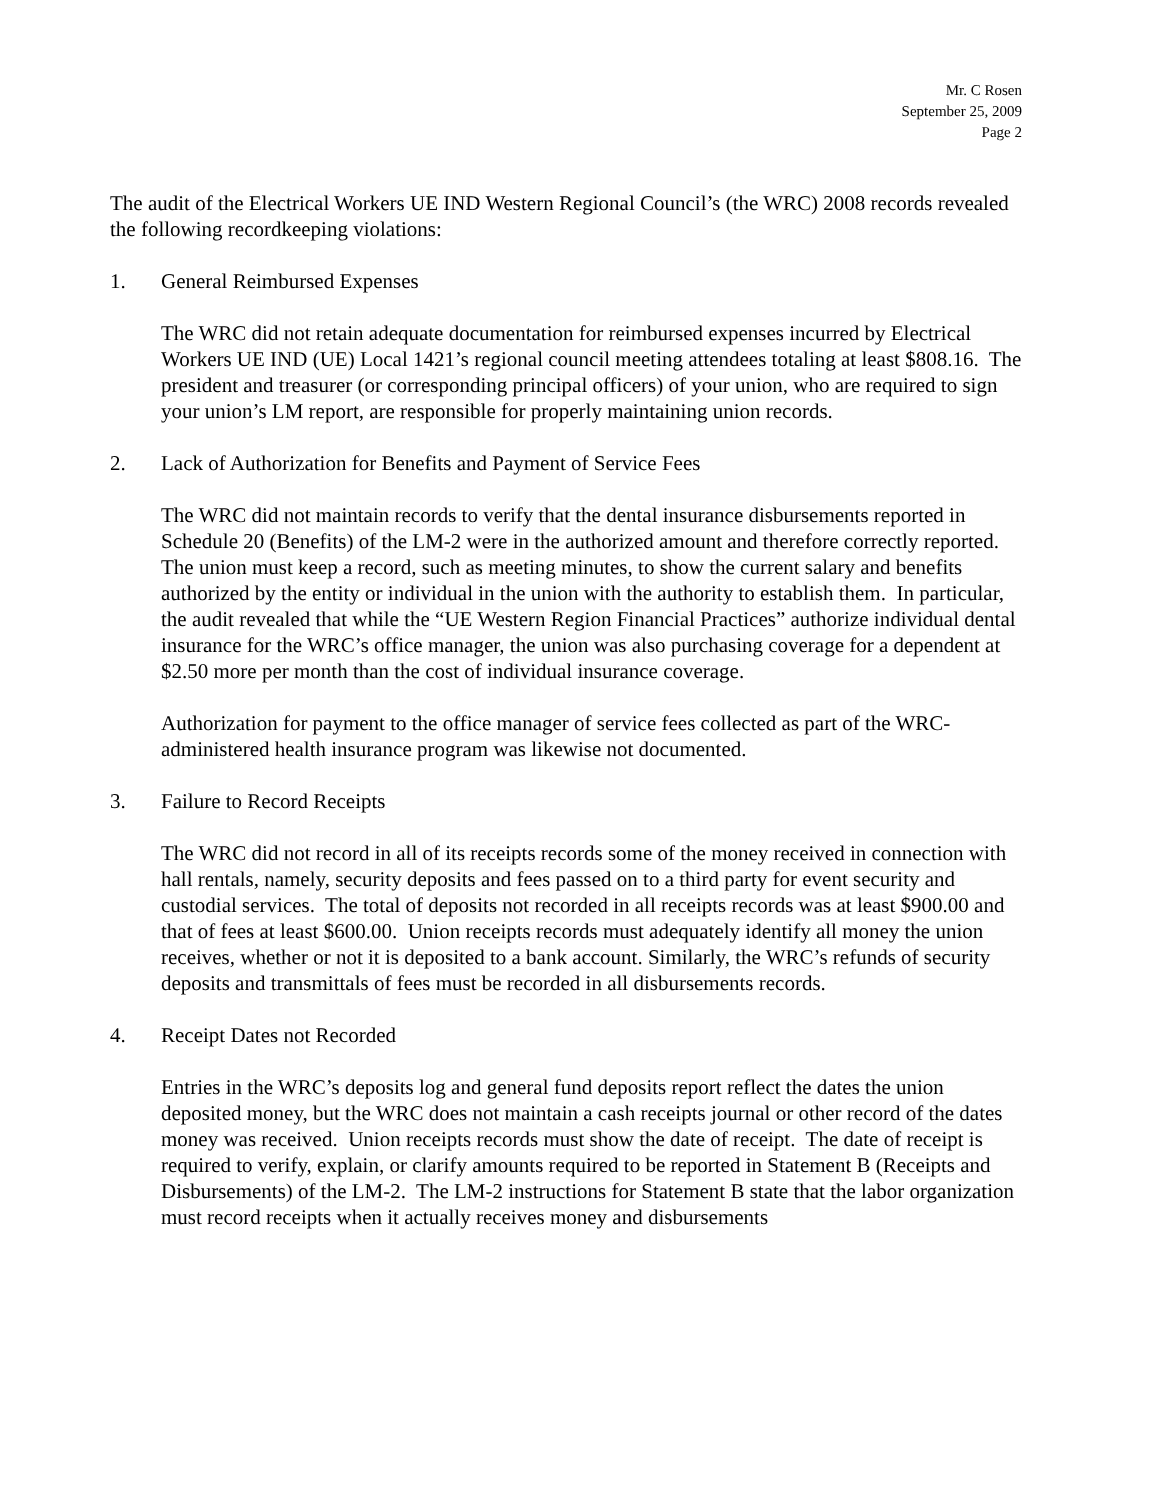Mr. C Rosen
September 25, 2009
Page 2
The audit of the Electrical Workers UE IND Western Regional Council’s (the WRC) 2008 records revealed the following recordkeeping violations:
1. General Reimbursed Expenses
The WRC did not retain adequate documentation for reimbursed expenses incurred by Electrical Workers UE IND (UE) Local 1421’s regional council meeting attendees totaling at least $808.16. The president and treasurer (or corresponding principal officers) of your union, who are required to sign your union’s LM report, are responsible for properly maintaining union records.
2. Lack of Authorization for Benefits and Payment of Service Fees
The WRC did not maintain records to verify that the dental insurance disbursements reported in Schedule 20 (Benefits) of the LM-2 were in the authorized amount and therefore correctly reported. The union must keep a record, such as meeting minutes, to show the current salary and benefits authorized by the entity or individual in the union with the authority to establish them. In particular, the audit revealed that while the “UE Western Region Financial Practices” authorize individual dental insurance for the WRC’s office manager, the union was also purchasing coverage for a dependent at $2.50 more per month than the cost of individual insurance coverage.
Authorization for payment to the office manager of service fees collected as part of the WRC-administered health insurance program was likewise not documented.
3. Failure to Record Receipts
The WRC did not record in all of its receipts records some of the money received in connection with hall rentals, namely, security deposits and fees passed on to a third party for event security and custodial services. The total of deposits not recorded in all receipts records was at least $900.00 and that of fees at least $600.00. Union receipts records must adequately identify all money the union receives, whether or not it is deposited to a bank account. Similarly, the WRC’s refunds of security deposits and transmittals of fees must be recorded in all disbursements records.
4. Receipt Dates not Recorded
Entries in the WRC’s deposits log and general fund deposits report reflect the dates the union deposited money, but the WRC does not maintain a cash receipts journal or other record of the dates money was received. Union receipts records must show the date of receipt. The date of receipt is required to verify, explain, or clarify amounts required to be reported in Statement B (Receipts and Disbursements) of the LM-2. The LM-2 instructions for Statement B state that the labor organization must record receipts when it actually receives money and disbursements